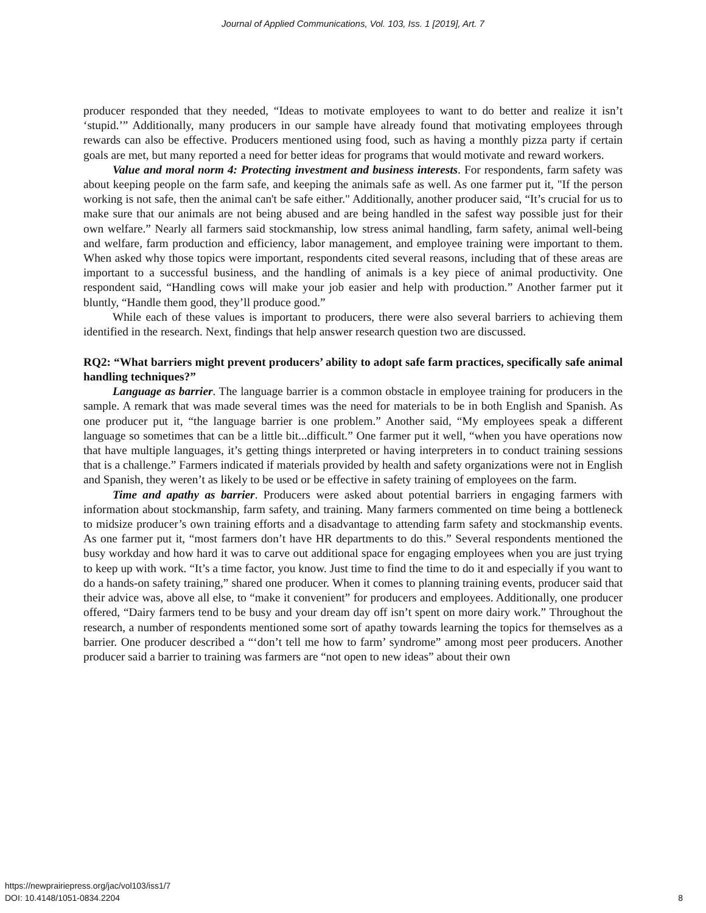Journal of Applied Communications, Vol. 103, Iss. 1 [2019], Art. 7
producer responded that they needed, “Ideas to motivate employees to want to do better and realize it isn’t ‘stupid.’” Additionally, many producers in our sample have already found that motivating employees through rewards can also be effective. Producers mentioned using food, such as having a monthly pizza party if certain goals are met, but many reported a need for better ideas for programs that would motivate and reward workers.
Value and moral norm 4: Protecting investment and business interests. For respondents, farm safety was about keeping people on the farm safe, and keeping the animals safe as well. As one farmer put it, "If the person working is not safe, then the animal can't be safe either." Additionally, another producer said, “It’s crucial for us to make sure that our animals are not being abused and are being handled in the safest way possible just for their own welfare.” Nearly all farmers said stockmanship, low stress animal handling, farm safety, animal well-being and welfare, farm production and efficiency, labor management, and employee training were important to them. When asked why those topics were important, respondents cited several reasons, including that of these areas are important to a successful business, and the handling of animals is a key piece of animal productivity. One respondent said, “Handling cows will make your job easier and help with production.” Another farmer put it bluntly, “Handle them good, they’ll produce good.”
While each of these values is important to producers, there were also several barriers to achieving them identified in the research. Next, findings that help answer research question two are discussed.
RQ2: “What barriers might prevent producers’ ability to adopt safe farm practices, specifically safe animal handling techniques?”
Language as barrier. The language barrier is a common obstacle in employee training for producers in the sample. A remark that was made several times was the need for materials to be in both English and Spanish. As one producer put it, “the language barrier is one problem.” Another said, “My employees speak a different language so sometimes that can be a little bit...difficult.” One farmer put it well, “when you have operations now that have multiple languages, it’s getting things interpreted or having interpreters in to conduct training sessions that is a challenge.” Farmers indicated if materials provided by health and safety organizations were not in English and Spanish, they weren’t as likely to be used or be effective in safety training of employees on the farm.
Time and apathy as barrier. Producers were asked about potential barriers in engaging farmers with information about stockmanship, farm safety, and training. Many farmers commented on time being a bottleneck to midsize producer’s own training efforts and a disadvantage to attending farm safety and stockmanship events. As one farmer put it, “most farmers don’t have HR departments to do this.” Several respondents mentioned the busy workday and how hard it was to carve out additional space for engaging employees when you are just trying to keep up with work. “It’s a time factor, you know. Just time to find the time to do it and especially if you want to do a hands-on safety training,” shared one producer. When it comes to planning training events, producer said that their advice was, above all else, to “make it convenient” for producers and employees. Additionally, one producer offered, “Dairy farmers tend to be busy and your dream day off isn’t spent on more dairy work.” Throughout the research, a number of respondents mentioned some sort of apathy towards learning the topics for themselves as a barrier. One producer described a “‘don’t tell me how to farm’ syndrome” among most peer producers. Another producer said a barrier to training was farmers are “not open to new ideas” about their own
https://newprairiepress.org/jac/vol103/iss1/7
DOI: 10.4148/1051-0834.2204 8